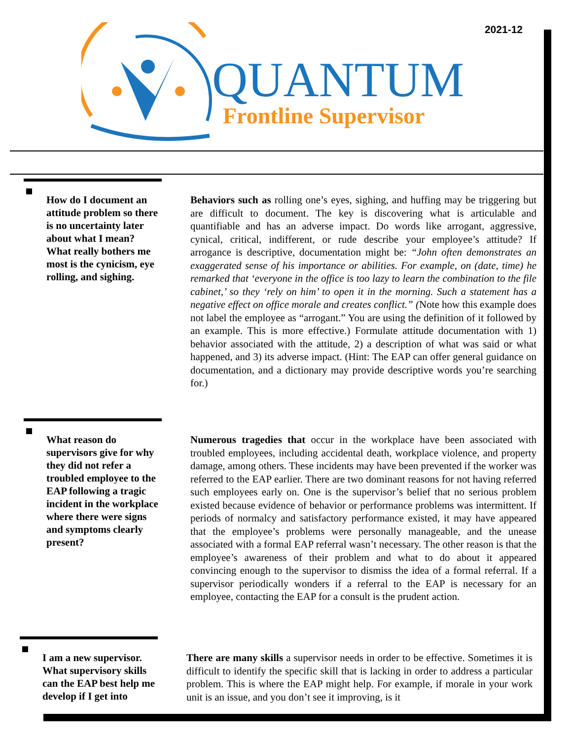2021-12
QUANTUM
Frontline Supervisor
How do I document an attitude problem so there is no uncertainty later about what I mean? What really bothers me most is the cynicism, eye rolling, and sighing.
Behaviors such as rolling one’s eyes, sighing, and huffing may be triggering but are difficult to document. The key is discovering what is articulable and quantifiable and has an adverse impact. Do words like arrogant, aggressive, cynical, critical, indifferent, or rude describe your employee’s attitude? If arrogance is descriptive, documentation might be: “John often demonstrates an exaggerated sense of his importance or abilities. For example, on (date, time) he remarked that ‘everyone in the office is too lazy to learn the combination to the file cabinet,’ so they ‘rely on him’ to open it in the morning. Such a statement has a negative effect on office morale and creates conflict.” (Note how this example does not label the employee as “arrogant.” You are using the definition of it followed by an example. This is more effective.) Formulate attitude documentation with 1) behavior associated with the attitude, 2) a description of what was said or what happened, and 3) its adverse impact. (Hint: The EAP can offer general guidance on documentation, and a dictionary may provide descriptive words you’re searching for.)
What reason do supervisors give for why they did not refer a troubled employee to the EAP following a tragic incident in the workplace where there were signs and symptoms clearly present?
Numerous tragedies that occur in the workplace have been associated with troubled employees, including accidental death, workplace violence, and property damage, among others. These incidents may have been prevented if the worker was referred to the EAP earlier. There are two dominant reasons for not having referred such employees early on. One is the supervisor’s belief that no serious problem existed because evidence of behavior or performance problems was intermittent. If periods of normalcy and satisfactory performance existed, it may have appeared that the employee’s problems were personally manageable, and the unease associated with a formal EAP referral wasn’t necessary. The other reason is that the employee’s awareness of their problem and what to do about it appeared convincing enough to the supervisor to dismiss the idea of a formal referral. If a supervisor periodically wonders if a referral to the EAP is necessary for an employee, contacting the EAP for a consult is the prudent action.
I am a new supervisor. What supervisory skills can the EAP best help me develop if I get into
There are many skills a supervisor needs in order to be effective. Sometimes it is difficult to identify the specific skill that is lacking in order to address a particular problem. This is where the EAP might help. For example, if morale in your work unit is an issue, and you don’t see it improving, is it